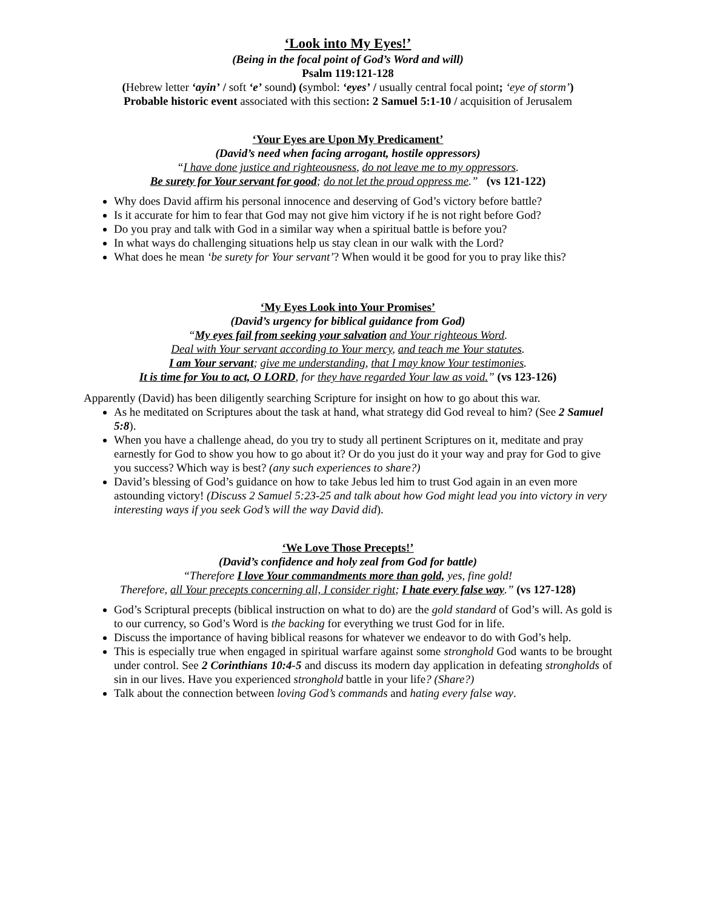‘Look into My Eyes!’
(Being in the focal point of God’s Word and will)
Psalm 119:121-128
(Hebrew letter ‘ayin’ / soft ‘e’ sound) (symbol: ‘eyes’ / usually central focal point; ‘eye of storm’)
Probable historic event associated with this section: 2 Samuel 5:1-10 / acquisition of Jerusalem
‘Your Eyes are Upon My Predicament’
(David’s need when facing arrogant, hostile oppressors)
“I have done justice and righteousness, do not leave me to my oppressors.
Be surety for Your servant for good; do not let the proud oppress me.” (vs 121-122)
Why does David affirm his personal innocence and deserving of God’s victory before battle?
Is it accurate for him to fear that God may not give him victory if he is not right before God?
Do you pray and talk with God in a similar way when a spiritual battle is before you?
In what ways do challenging situations help us stay clean in our walk with the Lord?
What does he mean ‘be surety for Your servant’? When would it be good for you to pray like this?
‘My Eyes Look into Your Promises’
(David’s urgency for biblical guidance from God)
“My eyes fail from seeking your salvation and Your righteous Word.
Deal with Your servant according to Your mercy, and teach me Your statutes.
I am Your servant; give me understanding, that I may know Your testimonies.
It is time for You to act, O LORD, for they have regarded Your law as void.” (vs 123-126)
Apparently (David) has been diligently searching Scripture for insight on how to go about this war.
As he meditated on Scriptures about the task at hand, what strategy did God reveal to him? (See 2 Samuel 5:8).
When you have a challenge ahead, do you try to study all pertinent Scriptures on it, meditate and pray earnestly for God to show you how to go about it? Or do you just do it your way and pray for God to give you success? Which way is best? (any such experiences to share?)
David’s blessing of God’s guidance on how to take Jebus led him to trust God again in an even more astounding victory! (Discuss 2 Samuel 5:23-25 and talk about how God might lead you into victory in very interesting ways if you seek God’s will the way David did).
‘We Love Those Precepts!’
(David’s confidence and holy zeal from God for battle)
“Therefore I love Your commandments more than gold, yes, fine gold!
Therefore, all Your precepts concerning all, I consider right; I hate every false way.” (vs 127-128)
God’s Scriptural precepts (biblical instruction on what to do) are the gold standard of God’s will. As gold is to our currency, so God’s Word is the backing for everything we trust God for in life.
Discuss the importance of having biblical reasons for whatever we endeavor to do with God’s help.
This is especially true when engaged in spiritual warfare against some stronghold God wants to be brought under control. See 2 Corinthians 10:4-5 and discuss its modern day application in defeating strongholds of sin in our lives. Have you experienced stronghold battle in your life? (Share?)
Talk about the connection between loving God’s commands and hating every false way.